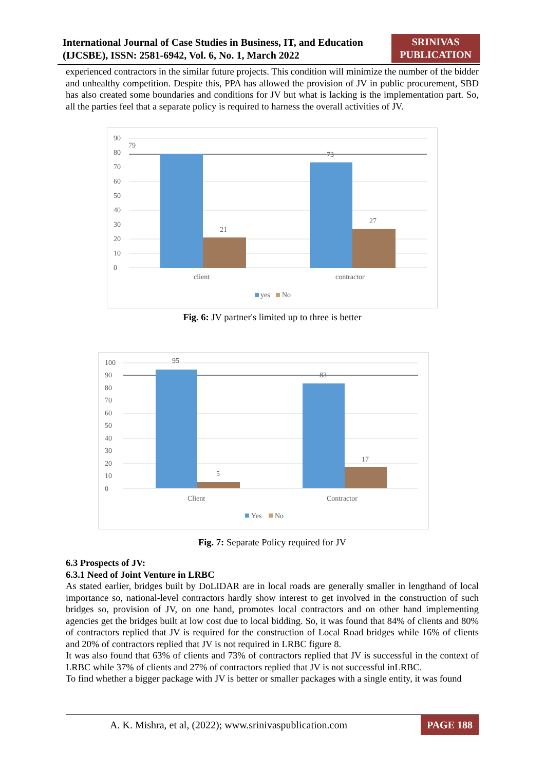International Journal of Case Studies in Business, IT, and Education
(IJCSBE), ISSN: 2581-6942, Vol. 6, No. 1, March 2022
SRINIVAS
PUBLICATION
experienced contractors in the similar future projects. This condition will minimize the number of the bidder and unhealthy competition. Despite this, PPA has allowed the provision of JV in public procurement, SBD has also created some boundaries and conditions for JV but what is lacking is the implementation part. So, all the parties feel that a separate policy is required to harness the overall activities of JV.
90
80
70
60
50
40
30
20
10
0
79
21
73
27
client
contractor
yes
No
Fig. 6: JV partner's limited up to three is better
100
90
80
70
60
50
40
30
20
10
0
95
5
83
17
Client
Contractor
Yes
No
Fig. 7: Separate Policy required for JV
6.3 Prospects of JV:
6.3.1 Need of Joint Venture in LRBC
As stated earlier, bridges built by DoLIDAR are in local roads are generally smaller in lengthand of local importance so, national-level contractors hardly show interest to get involved in the construction of such bridges so, provision of JV, on one hand, promotes local contractors and on other hand implementing agencies get the bridges built at low cost due to local bidding. So, it was found that 84% of clients and 80% of contractors replied that JV is required for the construction of Local Road bridges while 16% of clients and 20% of contractors replied that JV is not required in LRBC figure 8.
It was also found that 63% of clients and 73% of contractors replied that JV is successful in the context of LRBC while 37% of clients and 27% of contractors replied that JV is not successful inLRBC.
To find whether a bigger package with JV is better or smaller packages with a single entity, it was found
A. K. Mishra, et al, (2022); www.srinivaspublication.com PAGE 188